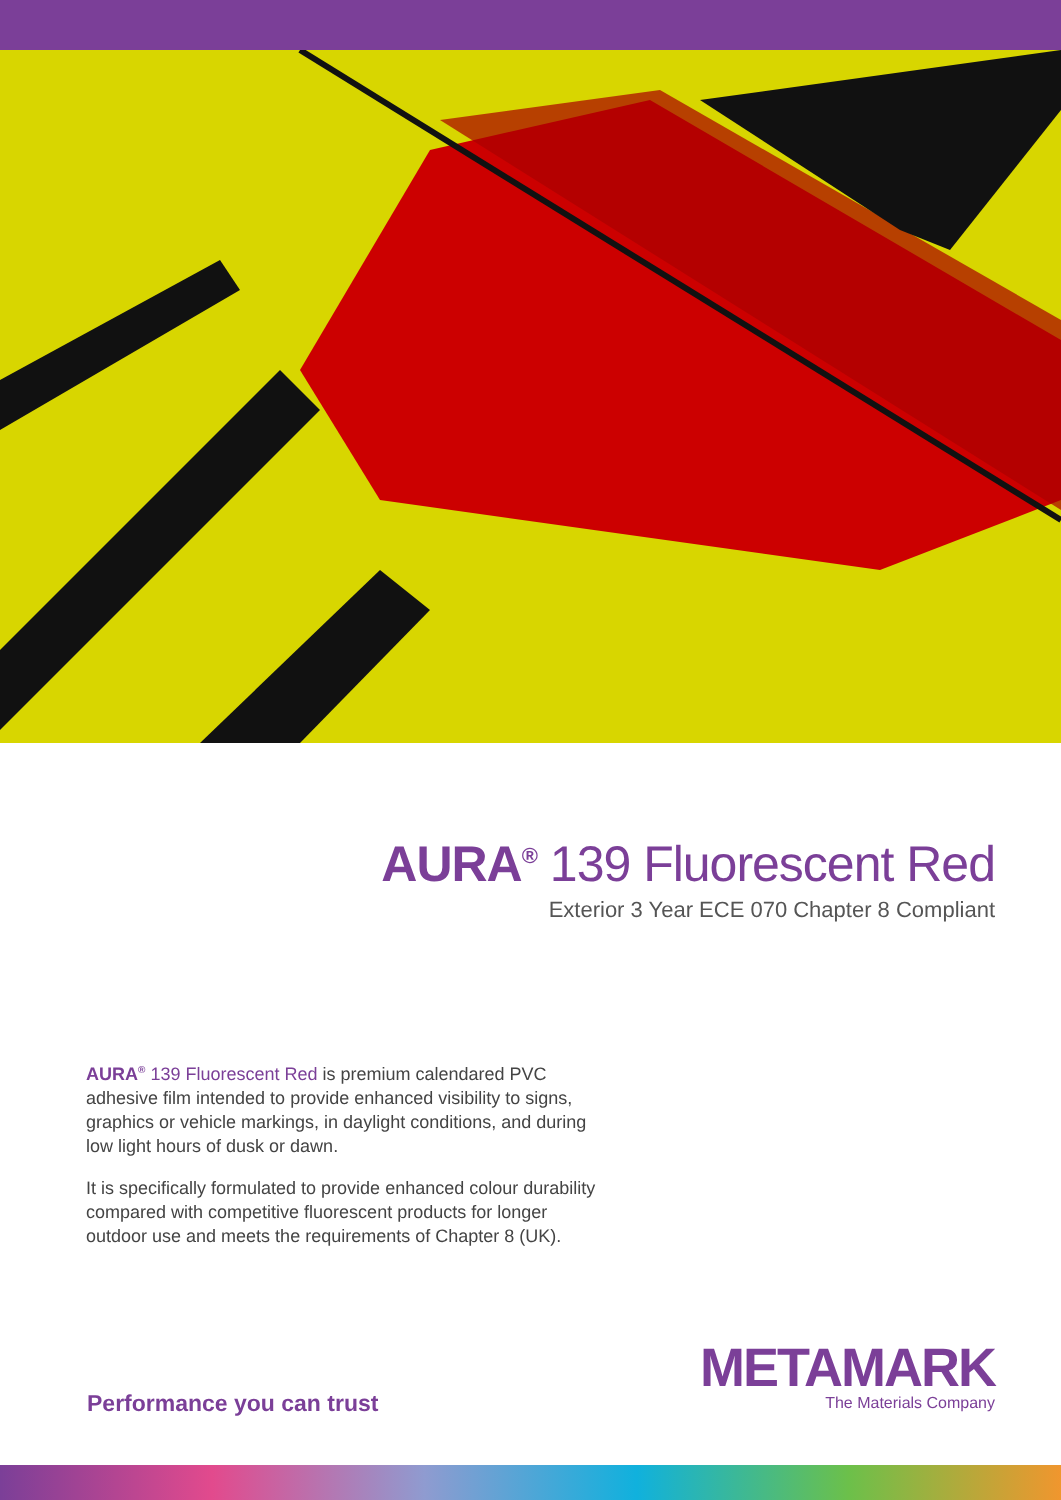AURA<sup>®</sup> 139 Fluorescent Red
Exterior 3 Year ECE 070 Chapter 8 Compliant
AURA<sup>®</sup> 139 Fluorescent Red is premium calendared PVC adhesive film intended to provide enhanced visibility to signs, graphics or vehicle markings, in daylight conditions, and during low light hours of dusk or dawn.
It is specifically formulated to provide enhanced colour durability compared with competitive fluorescent products for longer outdoor use and meets the requirements of Chapter 8 (UK).
Performance you can trust
METAMARK
The Materials Company